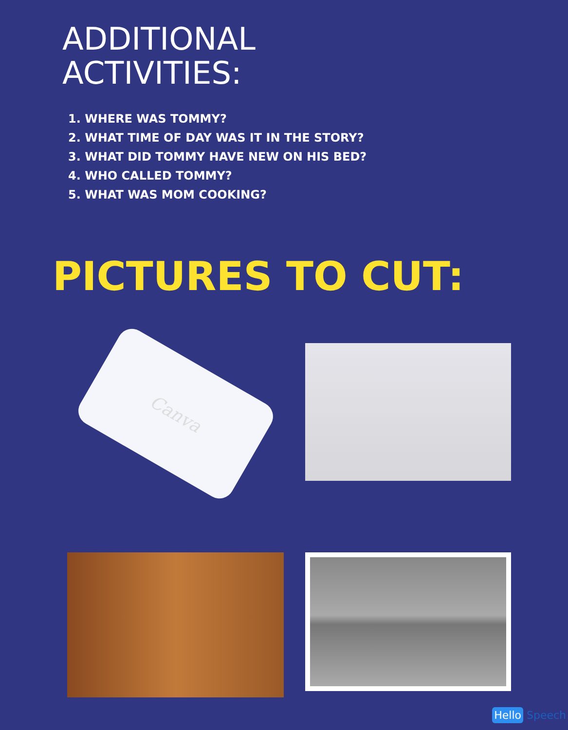ADDITIONAL
ACTIVITIES:
1. WHERE WAS TOMMY?
2. WHAT TIME OF DAY WAS IT IN THE STORY?
3. WHAT DID TOMMY HAVE NEW ON HIS BED?
4. WHO CALLED TOMMY?
5. WHAT WAS MOM COOKING?
PICTURES TO CUT:
Canva
Hello Speech